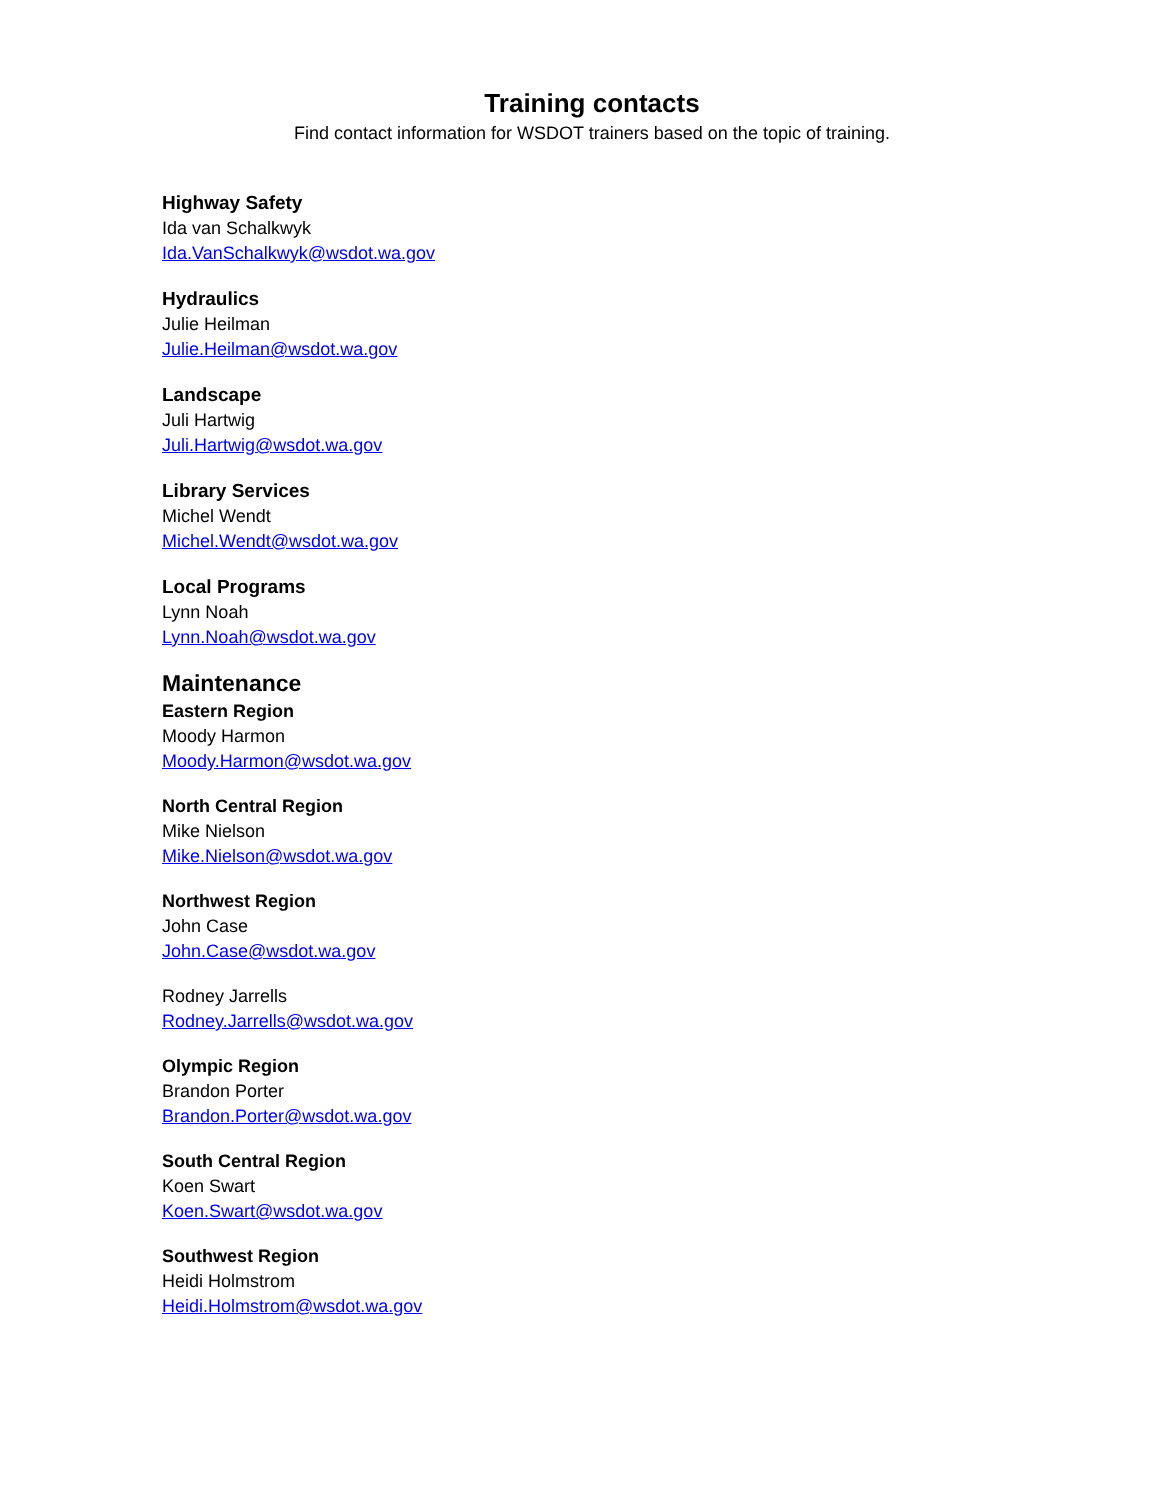Training contacts
Find contact information for WSDOT trainers based on the topic of training.
Highway Safety
Ida van Schalkwyk
Ida.VanSchalkwyk@wsdot.wa.gov
Hydraulics
Julie Heilman
Julie.Heilman@wsdot.wa.gov
Landscape
Juli Hartwig
Juli.Hartwig@wsdot.wa.gov
Library Services
Michel Wendt
Michel.Wendt@wsdot.wa.gov
Local Programs
Lynn Noah
Lynn.Noah@wsdot.wa.gov
Maintenance
Eastern Region
Moody Harmon
Moody.Harmon@wsdot.wa.gov
North Central Region
Mike Nielson
Mike.Nielson@wsdot.wa.gov
Northwest Region
John Case
John.Case@wsdot.wa.gov
Rodney Jarrells
Rodney.Jarrells@wsdot.wa.gov
Olympic Region
Brandon Porter
Brandon.Porter@wsdot.wa.gov
South Central Region
Koen Swart
Koen.Swart@wsdot.wa.gov
Southwest Region
Heidi Holmstrom
Heidi.Holmstrom@wsdot.wa.gov